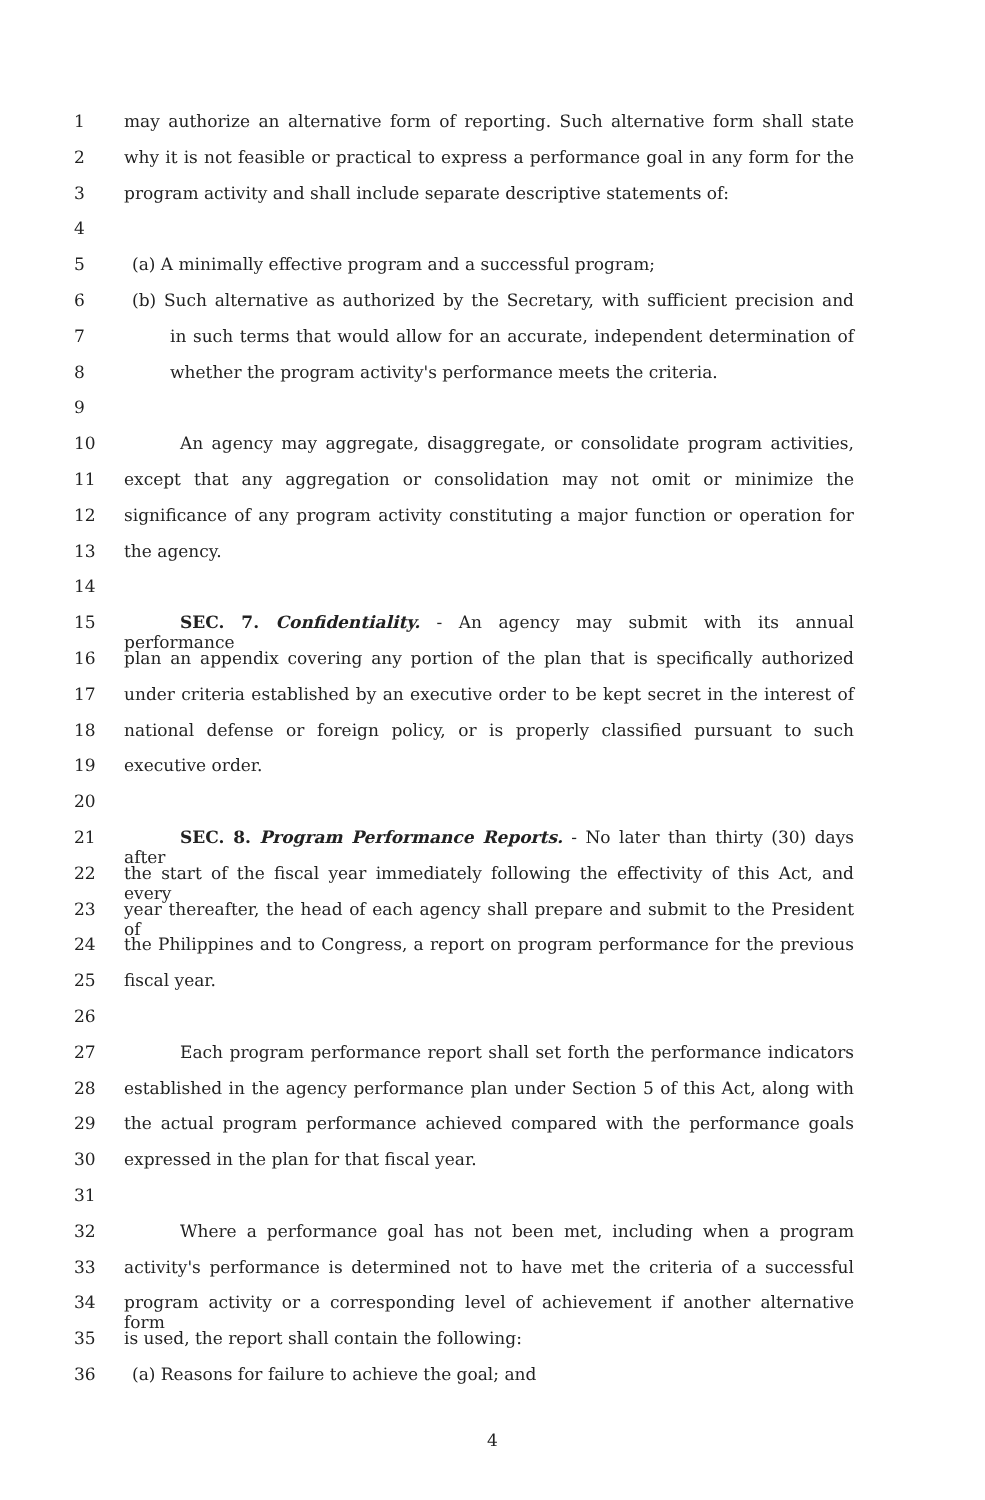1 may authorize an alternative form of reporting. Such alternative form shall state
2 why it is not feasible or practical to express a performance goal in any form for the
3 program activity and shall include separate descriptive statements of:
4
5 (a) A minimally effective program and a successful program;
6 (b) Such alternative as authorized by the Secretary, with sufficient precision and
7 in such terms that would allow for an accurate, independent determination of
8 whether the program activity's performance meets the criteria.
9
10 An agency may aggregate, disaggregate, or consolidate program activities,
11 except that any aggregation or consolidation may not omit or minimize the
12 significance of any program activity constituting a major function or operation for
13 the agency.
14
15 SEC. 7. Confidentiality. - An agency may submit with its annual performance
16 plan an appendix covering any portion of the plan that is specifically authorized
17 under criteria established by an executive order to be kept secret in the interest of
18 national defense or foreign policy, or is properly classified pursuant to such
19 executive order.
20
21 SEC. 8. Program Performance Reports. - No later than thirty (30) days after
22 the start of the fiscal year immediately following the effectivity of this Act, and every
23 year thereafter, the head of each agency shall prepare and submit to the President of
24 the Philippines and to Congress, a report on program performance for the previous
25 fiscal year.
26
27 Each program performance report shall set forth the performance indicators
28 established in the agency performance plan under Section 5 of this Act, along with
29 the actual program performance achieved compared with the performance goals
30 expressed in the plan for that fiscal year.
31
32 Where a performance goal has not been met, including when a program
33 activity's performance is determined not to have met the criteria of a successful
34 program activity or a corresponding level of achievement if another alternative form
35 is used, the report shall contain the following:
36 (a) Reasons for failure to achieve the goal; and
4